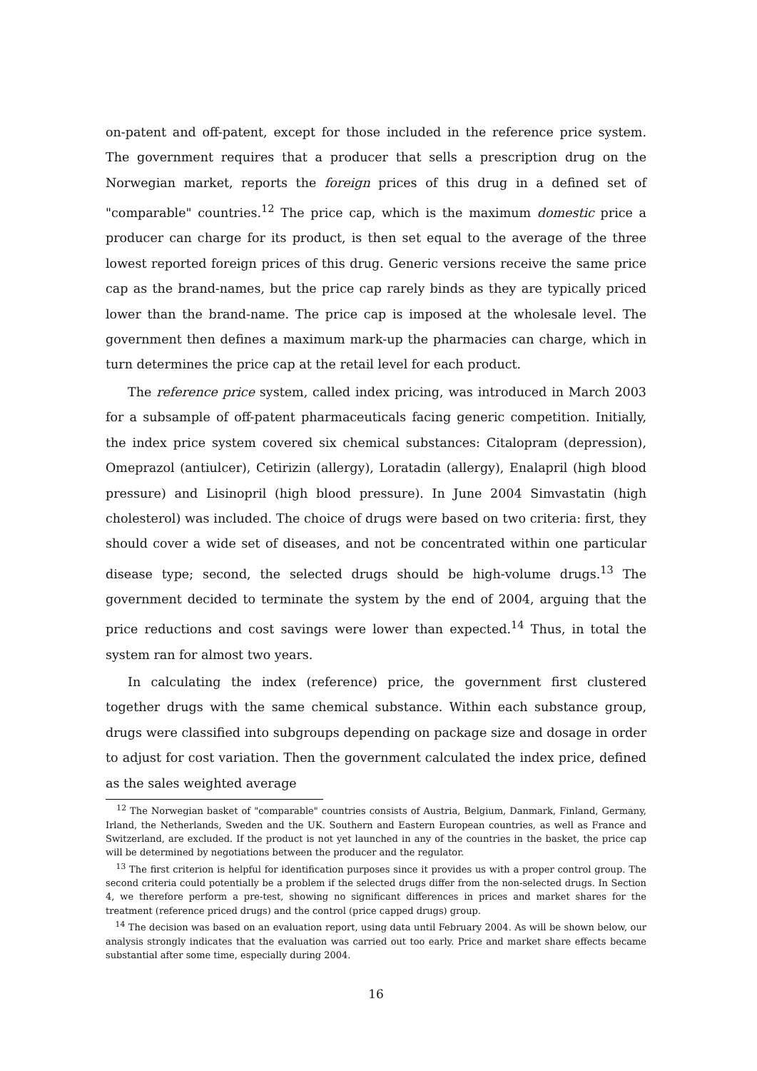on-patent and off-patent, except for those included in the reference price system. The government requires that a producer that sells a prescription drug on the Norwegian market, reports the foreign prices of this drug in a defined set of "comparable" countries.<sup>12</sup> The price cap, which is the maximum domestic price a producer can charge for its product, is then set equal to the average of the three lowest reported foreign prices of this drug. Generic versions receive the same price cap as the brand-names, but the price cap rarely binds as they are typically priced lower than the brand-name. The price cap is imposed at the wholesale level. The government then defines a maximum mark-up the pharmacies can charge, which in turn determines the price cap at the retail level for each product.
The reference price system, called index pricing, was introduced in March 2003 for a subsample of off-patent pharmaceuticals facing generic competition. Initially, the index price system covered six chemical substances: Citalopram (depression), Omeprazol (antiulcer), Cetirizin (allergy), Loratadin (allergy), Enalapril (high blood pressure) and Lisinopril (high blood pressure). In June 2004 Simvastatin (high cholesterol) was included. The choice of drugs were based on two criteria: first, they should cover a wide set of diseases, and not be concentrated within one particular disease type; second, the selected drugs should be high-volume drugs.<sup>13</sup> The government decided to terminate the system by the end of 2004, arguing that the price reductions and cost savings were lower than expected.<sup>14</sup> Thus, in total the system ran for almost two years.
In calculating the index (reference) price, the government first clustered together drugs with the same chemical substance. Within each substance group, drugs were classified into subgroups depending on package size and dosage in order to adjust for cost variation. Then the government calculated the index price, defined as the sales weighted average
<sup>12</sup> The Norwegian basket of "comparable" countries consists of Austria, Belgium, Danmark, Finland, Germany, Irland, the Netherlands, Sweden and the UK. Southern and Eastern European countries, as well as France and Switzerland, are excluded. If the product is not yet launched in any of the countries in the basket, the price cap will be determined by negotiations between the producer and the regulator.
<sup>13</sup> The first criterion is helpful for identification purposes since it provides us with a proper control group. The second criteria could potentially be a problem if the selected drugs differ from the non-selected drugs. In Section 4, we therefore perform a pre-test, showing no significant differences in prices and market shares for the treatment (reference priced drugs) and the control (price capped drugs) group.
<sup>14</sup> The decision was based on an evaluation report, using data until February 2004. As will be shown below, our analysis strongly indicates that the evaluation was carried out too early. Price and market share effects became substantial after some time, especially during 2004.
16